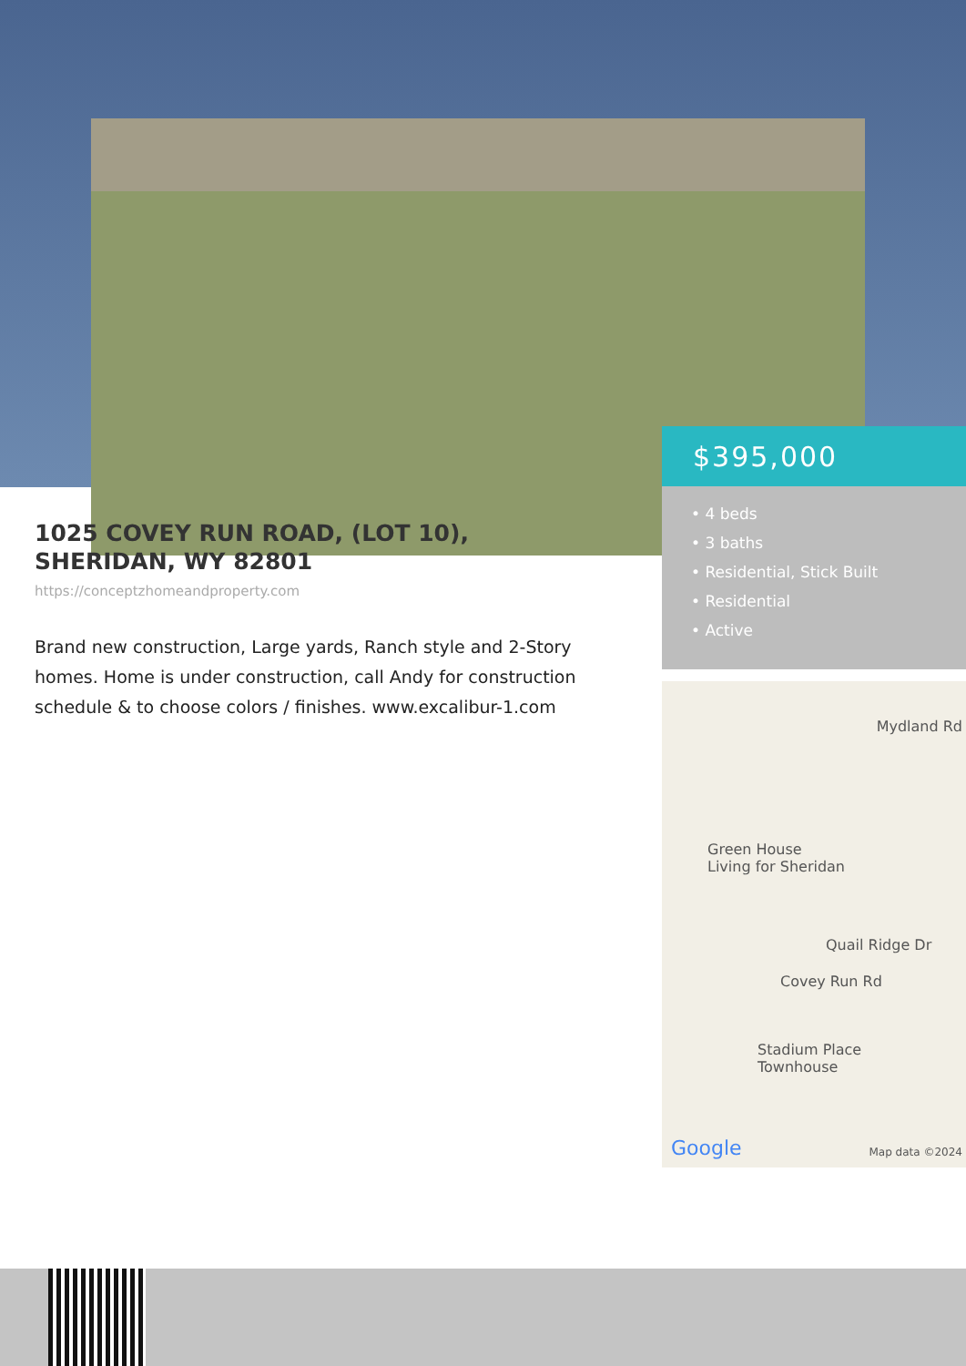$395,000
• 4 beds
• 3 baths
• Residential, Stick Built
• Residential
• Active
1025 COVEY RUN ROAD, (LOT 10), SHERIDAN, WY 82801
https://conceptzhomeandproperty.com
Brand new construction, Large yards, Ranch style and 2-Story homes. Home is under construction, call Andy for construction schedule & to choose colors / finishes. www.excalibur-1.com
Mydland Rd
Green House
Living for Sheridan
Quail Ridge Dr
Covey Run Rd
Stadium Place
Townhouse
Google Map data ©2024